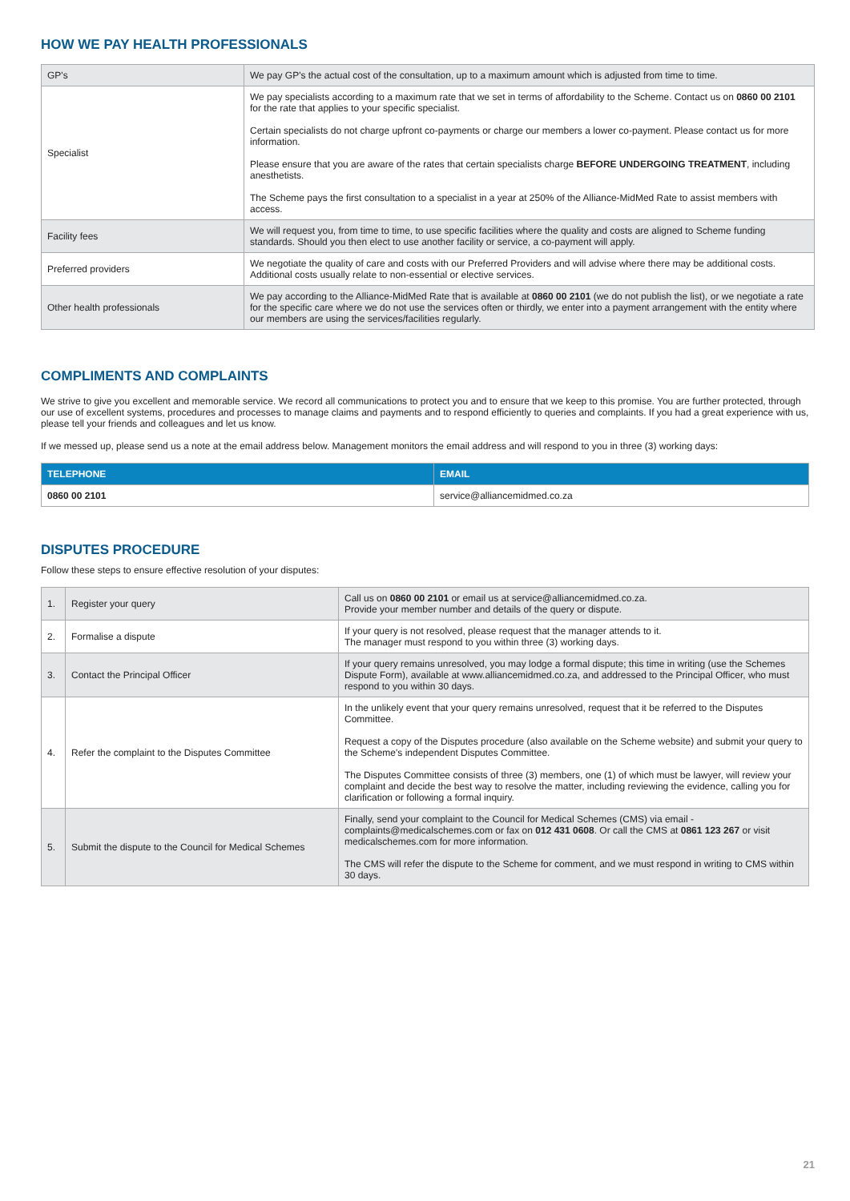HOW WE PAY HEALTH PROFESSIONALS
| GP's | We pay GP's the actual cost of the consultation, up to a maximum amount which is adjusted from time to time. |
| Specialist | We pay specialists according to a maximum rate that we set in terms of affordability to the Scheme. Contact us on 0860 00 2101 for the rate that applies to your specific specialist. Certain specialists do not charge upfront co-payments or charge our members a lower co-payment. Please contact us for more information. Please ensure that you are aware of the rates that certain specialists charge BEFORE UNDERGOING TREATMENT , including anesthetists. The Scheme pays the first consultation to a specialist in a year at 250% of the Alliance-MidMed Rate to assist members with access. |
| Facility fees | We will request you, from time to time, to use specific facilities where the quality and costs are aligned to Scheme funding standards. Should you then elect to use another facility or service, a co-payment will apply. |
| Preferred providers | We negotiate the quality of care and costs with our Preferred Providers and will advise where there may be additional costs. Additional costs usually relate to non-essential or elective services. |
| Other health professionals | We pay according to the Alliance-MidMed Rate that is available at 0860 00 2101 (we do not publish the list), or we negotiate a rate for the specific care where we do not use the services often or thirdly, we enter into a payment arrangement with the entity where our members are using the services/facilities regularly. |
COMPLIMENTS AND COMPLAINTS
We strive to give you excellent and memorable service. We record all communications to protect you and to ensure that we keep to this promise. You are further protected, through our use of excellent systems, procedures and processes to manage claims and payments and to respond efficiently to queries and complaints. If you had a great experience with us, please tell your friends and colleagues and let us know.
If we messed up, please send us a note at the email address below. Management monitors the email address and will respond to you in three (3) working days:
| TELEPHONE | EMAIL |
| --- | --- |
| 0860 00 2101 | service@alliancemidmed.co.za |
DISPUTES PROCEDURE
Follow these steps to ensure effective resolution of your disputes:
| 1. | Register your query | Call us on 0860 00 2101 or email us at service@alliancemidmed.co.za. Provide your member number and details of the query or dispute. |
| 2. | Formalise a dispute | If your query is not resolved, please request that the manager attends to it. The manager must respond to you within three (3) working days. |
| 3. | Contact the Principal Officer | If your query remains unresolved, you may lodge a formal dispute; this time in writing (use the Schemes Dispute Form), available at www.alliancemidmed.co.za, and addressed to the Principal Officer, who must respond to you within 30 days. |
| 4. | Refer the complaint to the Disputes Committee | In the unlikely event that your query remains unresolved, request that it be referred to the Disputes Committee. Request a copy of the Disputes procedure (also available on the Scheme website) and submit your query to the Scheme's independent Disputes Committee. The Disputes Committee consists of three (3) members, one (1) of which must be lawyer, will review your complaint and decide the best way to resolve the matter, including reviewing the evidence, calling you for clarification or following a formal inquiry. |
| 5. | Submit the dispute to the Council for Medical Schemes | Finally, send your complaint to the Council for Medical Schemes (CMS) via email - complaints@medicalschemes.com or fax on 012 431 0608 . Or call the CMS at 0861 123 267 or visit medicalschemes.com for more information. The CMS will refer the dispute to the Scheme for comment, and we must respond in writing to CMS within 30 days. |
21